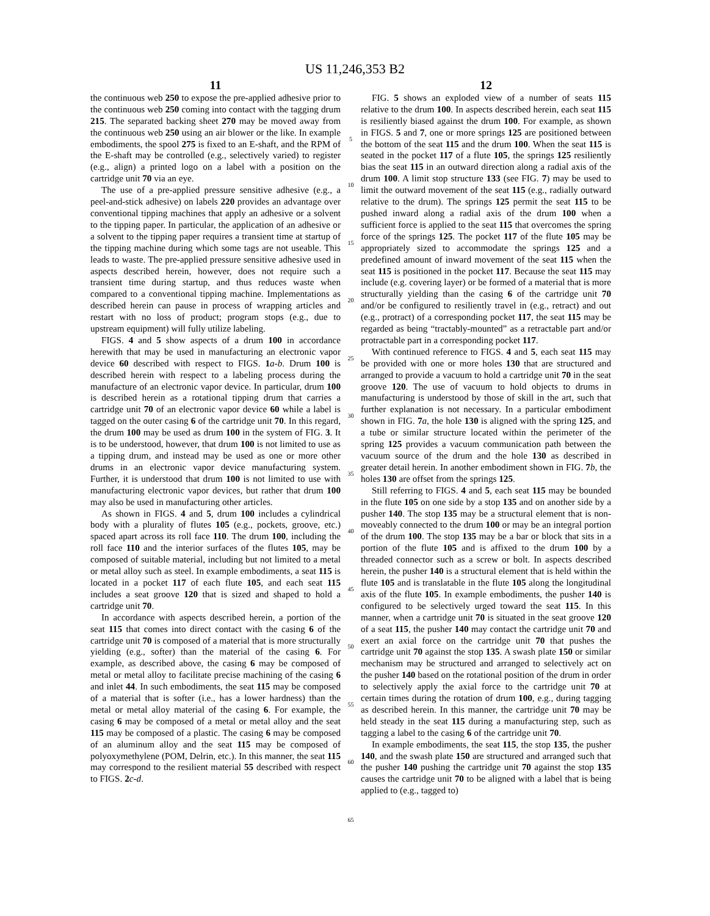US 11,246,353 B2
11
the continuous web 250 to expose the pre-applied adhesive prior to the continuous web 250 coming into contact with the tagging drum 215. The separated backing sheet 270 may be moved away from the continuous web 250 using an air blower or the like. In example embodiments, the spool 275 is fixed to an E-shaft, and the RPM of the E-shaft may be controlled (e.g., selectively varied) to register (e.g., align) a printed logo on a label with a position on the cartridge unit 70 via an eye.
The use of a pre-applied pressure sensitive adhesive (e.g., a peel-and-stick adhesive) on labels 220 provides an advantage over conventional tipping machines that apply an adhesive or a solvent to the tipping paper. In particular, the application of an adhesive or a solvent to the tipping paper requires a transient time at startup of the tipping machine during which some tags are not useable. This leads to waste. The pre-applied pressure sensitive adhesive used in aspects described herein, however, does not require such a transient time during startup, and thus reduces waste when compared to a conventional tipping machine. Implementations as described herein can pause in process of wrapping articles and restart with no loss of product; program stops (e.g., due to upstream equipment) will fully utilize labeling.
FIGS. 4 and 5 show aspects of a drum 100 in accordance herewith that may be used in manufacturing an electronic vapor device 60 described with respect to FIGS. 1 a-b. Drum 100 is described herein with respect to a labeling process during the manufacture of an electronic vapor device. In particular, drum 100 is described herein as a rotational tipping drum that carries a cartridge unit 70 of an electronic vapor device 60 while a label is tagged on the outer casing 6 of the cartridge unit 70. In this regard, the drum 100 may be used as drum 100 in the system of FIG. 3. It is to be understood, however, that drum 100 is not limited to use as a tipping drum, and instead may be used as one or more other drums in an electronic vapor device manufacturing system. Further, it is understood that drum 100 is not limited to use with manufacturing electronic vapor devices, but rather that drum 100 may also be used in manufacturing other articles.
As shown in FIGS. 4 and 5, drum 100 includes a cylindrical body with a plurality of flutes 105 (e.g., pockets, groove, etc.) spaced apart across its roll face 110. The drum 100, including the roll face 110 and the interior surfaces of the flutes 105, may be composed of suitable material, including but not limited to a metal or metal alloy such as steel. In example embodiments, a seat 115 is located in a pocket 117 of each flute 105, and each seat 115 includes a seat groove 120 that is sized and shaped to hold a cartridge unit 70.
In accordance with aspects described herein, a portion of the seat 115 that comes into direct contact with the casing 6 of the cartridge unit 70 is composed of a material that is more structurally yielding (e.g., softer) than the material of the casing 6. For example, as described above, the casing 6 may be composed of metal or metal alloy to facilitate precise machining of the casing 6 and inlet 44. In such embodiments, the seat 115 may be composed of a material that is softer (i.e., has a lower hardness) than the metal or metal alloy material of the casing 6. For example, the casing 6 may be composed of a metal or metal alloy and the seat 115 may be composed of a plastic. The casing 6 may be composed of an aluminum alloy and the seat 115 may be composed of polyoxymethylene (POM, Delrin, etc.). In this manner, the seat 115 may correspond to the resilient material 55 described with respect to FIGS. 2 c-d.
5
10
15
20
25
30
35
40
45
50
55
60
65
12
FIG. 5 shows an exploded view of a number of seats 115 relative to the drum 100. In aspects described herein, each seat 115 is resiliently biased against the drum 100. For example, as shown in FIGS. 5 and 7, one or more springs 125 are positioned between the bottom of the seat 115 and the drum 100. When the seat 115 is seated in the pocket 117 of a flute 105, the springs 125 resiliently bias the seat 115 in an outward direction along a radial axis of the drum 100. A limit stop structure 133 (see FIG. 7) may be used to limit the outward movement of the seat 115 (e.g., radially outward relative to the drum). The springs 125 permit the seat 115 to be pushed inward along a radial axis of the drum 100 when a sufficient force is applied to the seat 115 that overcomes the spring force of the springs 125. The pocket 117 of the flute 105 may be appropriately sized to accommodate the springs 125 and a predefined amount of inward movement of the seat 115 when the seat 115 is positioned in the pocket 117. Because the seat 115 may include (e.g. covering layer) or be formed of a material that is more structurally yielding than the casing 6 of the cartridge unit 70 and/or be configured to resiliently travel in (e.g., retract) and out (e.g., protract) of a corresponding pocket 117, the seat 115 may be regarded as being “tractably-mounted” as a retractable part and/or protractable part in a corresponding pocket 117.
With continued reference to FIGS. 4 and 5, each seat 115 may be provided with one or more holes 130 that are structured and arranged to provide a vacuum to hold a cartridge unit 70 in the seat groove 120. The use of vacuum to hold objects to drums in manufacturing is understood by those of skill in the art, such that further explanation is not necessary. In a particular embodiment shown in FIG. 7 a, the hole 130 is aligned with the spring 125, and a tube or similar structure located within the perimeter of the spring 125 provides a vacuum communication path between the vacuum source of the drum and the hole 130 as described in greater detail herein. In another embodiment shown in FIG. 7 b, the holes 130 are offset from the springs 125.
Still referring to FIGS. 4 and 5, each seat 115 may be bounded in the flute 105 on one side by a stop 135 and on another side by a pusher 140. The stop 135 may be a structural element that is non-moveably connected to the drum 100 or may be an integral portion of the drum 100. The stop 135 may be a bar or block that sits in a portion of the flute 105 and is affixed to the drum 100 by a threaded connector such as a screw or bolt. In aspects described herein, the pusher 140 is a structural element that is held within the flute 105 and is translatable in the flute 105 along the longitudinal axis of the flute 105. In example embodiments, the pusher 140 is configured to be selectively urged toward the seat 115. In this manner, when a cartridge unit 70 is situated in the seat groove 120 of a seat 115, the pusher 140 may contact the cartridge unit 70 and exert an axial force on the cartridge unit 70 that pushes the cartridge unit 70 against the stop 135. A swash plate 150 or similar mechanism may be structured and arranged to selectively act on the pusher 140 based on the rotational position of the drum in order to selectively apply the axial force to the cartridge unit 70 at certain times during the rotation of drum 100, e.g., during tagging as described herein. In this manner, the cartridge unit 70 may be held steady in the seat 115 during a manufacturing step, such as tagging a label to the casing 6 of the cartridge unit 70.
In example embodiments, the seat 115, the stop 135, the pusher 140, and the swash plate 150 are structured and arranged such that the pusher 140 pushing the cartridge unit 70 against the stop 135 causes the cartridge unit 70 to be aligned with a label that is being applied to (e.g., tagged to)